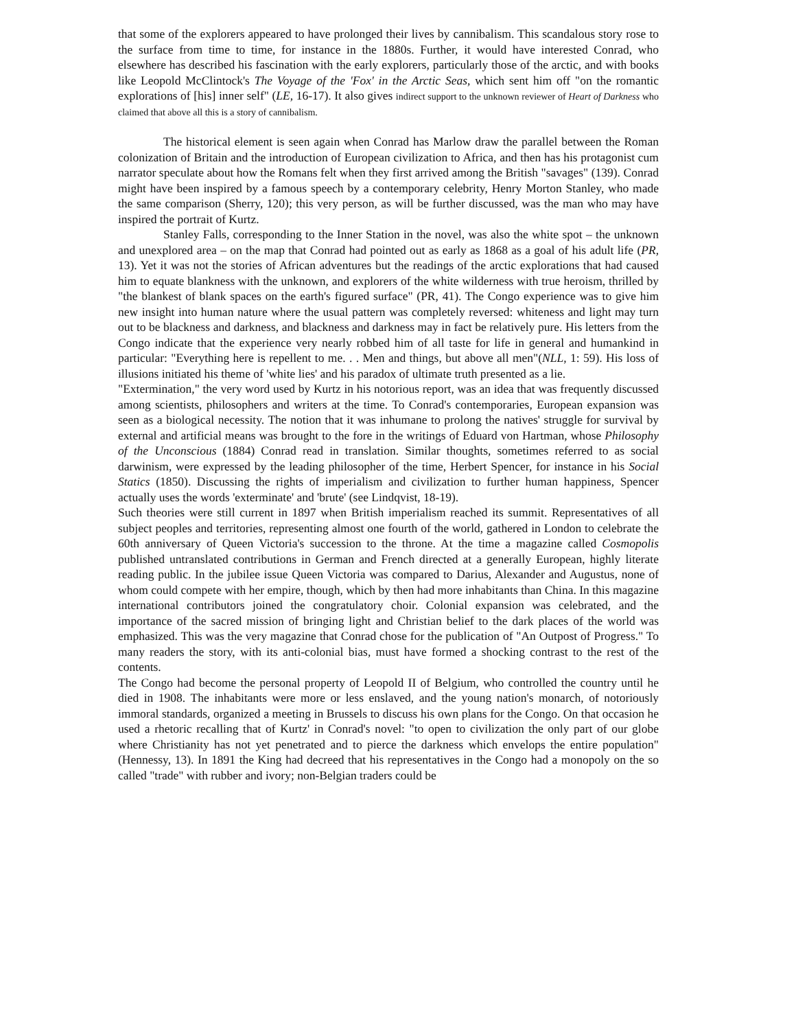that some of the explorers appeared to have prolonged their lives by cannibalism. This scandalous story rose to the surface from time to time, for instance in the 1880s. Further, it would have interested Conrad, who elsewhere has described his fascination with the early explorers, particularly those of the arctic, and with books like Leopold McClintock's The Voyage of the 'Fox' in the Arctic Seas, which sent him off "on the romantic explorations of [his] inner self" (LE, 16-17). It also gives indirect support to the unknown reviewer of Heart of Darkness who claimed that above all this is a story of cannibalism.
The historical element is seen again when Conrad has Marlow draw the parallel between the Roman colonization of Britain and the introduction of European civilization to Africa, and then has his protagonist cum narrator speculate about how the Romans felt when they first arrived among the British "savages" (139). Conrad might have been inspired by a famous speech by a contemporary celebrity, Henry Morton Stanley, who made the same comparison (Sherry, 120); this very person, as will be further discussed, was the man who may have inspired the portrait of Kurtz.
Stanley Falls, corresponding to the Inner Station in the novel, was also the white spot – the unknown and unexplored area – on the map that Conrad had pointed out as early as 1868 as a goal of his adult life (PR, 13). Yet it was not the stories of African adventures but the readings of the arctic explorations that had caused him to equate blankness with the unknown, and explorers of the white wilderness with true heroism, thrilled by "the blankest of blank spaces on the earth's figured surface" (PR, 41). The Congo experience was to give him new insight into human nature where the usual pattern was completely reversed: whiteness and light may turn out to be blackness and darkness, and blackness and darkness may in fact be relatively pure. His letters from the Congo indicate that the experience very nearly robbed him of all taste for life in general and humankind in particular: "Everything here is repellent to me. . . Men and things, but above all men"(NLL, 1: 59). His loss of illusions initiated his theme of 'white lies' and his paradox of ultimate truth presented as a lie.
"Extermination," the very word used by Kurtz in his notorious report, was an idea that was frequently discussed among scientists, philosophers and writers at the time. To Conrad's contemporaries, European expansion was seen as a biological necessity. The notion that it was inhumane to prolong the natives' struggle for survival by external and artificial means was brought to the fore in the writings of Eduard von Hartman, whose Philosophy of the Unconscious (1884) Conrad read in translation. Similar thoughts, sometimes referred to as social darwinism, were expressed by the leading philosopher of the time, Herbert Spencer, for instance in his Social Statics (1850). Discussing the rights of imperialism and civilization to further human happiness, Spencer actually uses the words 'exterminate' and 'brute' (see Lindqvist, 18-19).
Such theories were still current in 1897 when British imperialism reached its summit. Representatives of all subject peoples and territories, representing almost one fourth of the world, gathered in London to celebrate the 60th anniversary of Queen Victoria's succession to the throne. At the time a magazine called Cosmopolis published untranslated contributions in German and French directed at a generally European, highly literate reading public. In the jubilee issue Queen Victoria was compared to Darius, Alexander and Augustus, none of whom could compete with her empire, though, which by then had more inhabitants than China. In this magazine international contributors joined the congratulatory choir. Colonial expansion was celebrated, and the importance of the sacred mission of bringing light and Christian belief to the dark places of the world was emphasized. This was the very magazine that Conrad chose for the publication of "An Outpost of Progress." To many readers the story, with its anti-colonial bias, must have formed a shocking contrast to the rest of the contents.
The Congo had become the personal property of Leopold II of Belgium, who controlled the country until he died in 1908. The inhabitants were more or less enslaved, and the young nation's monarch, of notoriously immoral standards, organized a meeting in Brussels to discuss his own plans for the Congo. On that occasion he used a rhetoric recalling that of Kurtz' in Conrad's novel: "to open to civilization the only part of our globe where Christianity has not yet penetrated and to pierce the darkness which envelops the entire population" (Hennessy, 13). In 1891 the King had decreed that his representatives in the Congo had a monopoly on the so called "trade" with rubber and ivory; non-Belgian traders could be